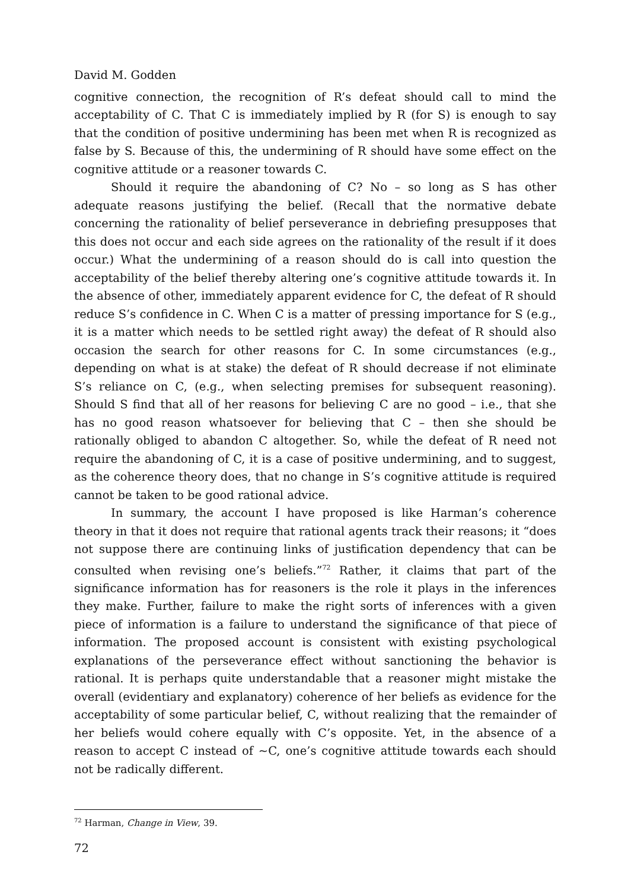David M. Godden
cognitive connection, the recognition of R’s defeat should call to mind the acceptability of C. That C is immediately implied by R (for S) is enough to say that the condition of positive undermining has been met when R is recognized as false by S. Because of this, the undermining of R should have some effect on the cognitive attitude or a reasoner towards C.
Should it require the abandoning of C? No – so long as S has other adequate reasons justifying the belief. (Recall that the normative debate concerning the rationality of belief perseverance in debriefing presupposes that this does not occur and each side agrees on the rationality of the result if it does occur.) What the undermining of a reason should do is call into question the acceptability of the belief thereby altering one’s cognitive attitude towards it. In the absence of other, immediately apparent evidence for C, the defeat of R should reduce S’s confidence in C. When C is a matter of pressing importance for S (e.g., it is a matter which needs to be settled right away) the defeat of R should also occasion the search for other reasons for C. In some circumstances (e.g., depending on what is at stake) the defeat of R should decrease if not eliminate S’s reliance on C, (e.g., when selecting premises for subsequent reasoning). Should S find that all of her reasons for believing C are no good – i.e., that she has no good reason whatsoever for believing that C – then she should be rationally obliged to abandon C altogether. So, while the defeat of R need not require the abandoning of C, it is a case of positive undermining, and to suggest, as the coherence theory does, that no change in S’s cognitive attitude is required cannot be taken to be good rational advice.
In summary, the account I have proposed is like Harman’s coherence theory in that it does not require that rational agents track their reasons; it “does not suppose there are continuing links of justification dependency that can be consulted when revising one’s beliefs.”<sup>72</sup> Rather, it claims that part of the significance information has for reasoners is the role it plays in the inferences they make. Further, failure to make the right sorts of inferences with a given piece of information is a failure to understand the significance of that piece of information. The proposed account is consistent with existing psychological explanations of the perseverance effect without sanctioning the behavior is rational. It is perhaps quite understandable that a reasoner might mistake the overall (evidentiary and explanatory) coherence of her beliefs as evidence for the acceptability of some particular belief, C, without realizing that the remainder of her beliefs would cohere equally with C’s opposite. Yet, in the absence of a reason to accept C instead of ~C, one’s cognitive attitude towards each should not be radically different.
<sup>72</sup> Harman, Change in View, 39.
72